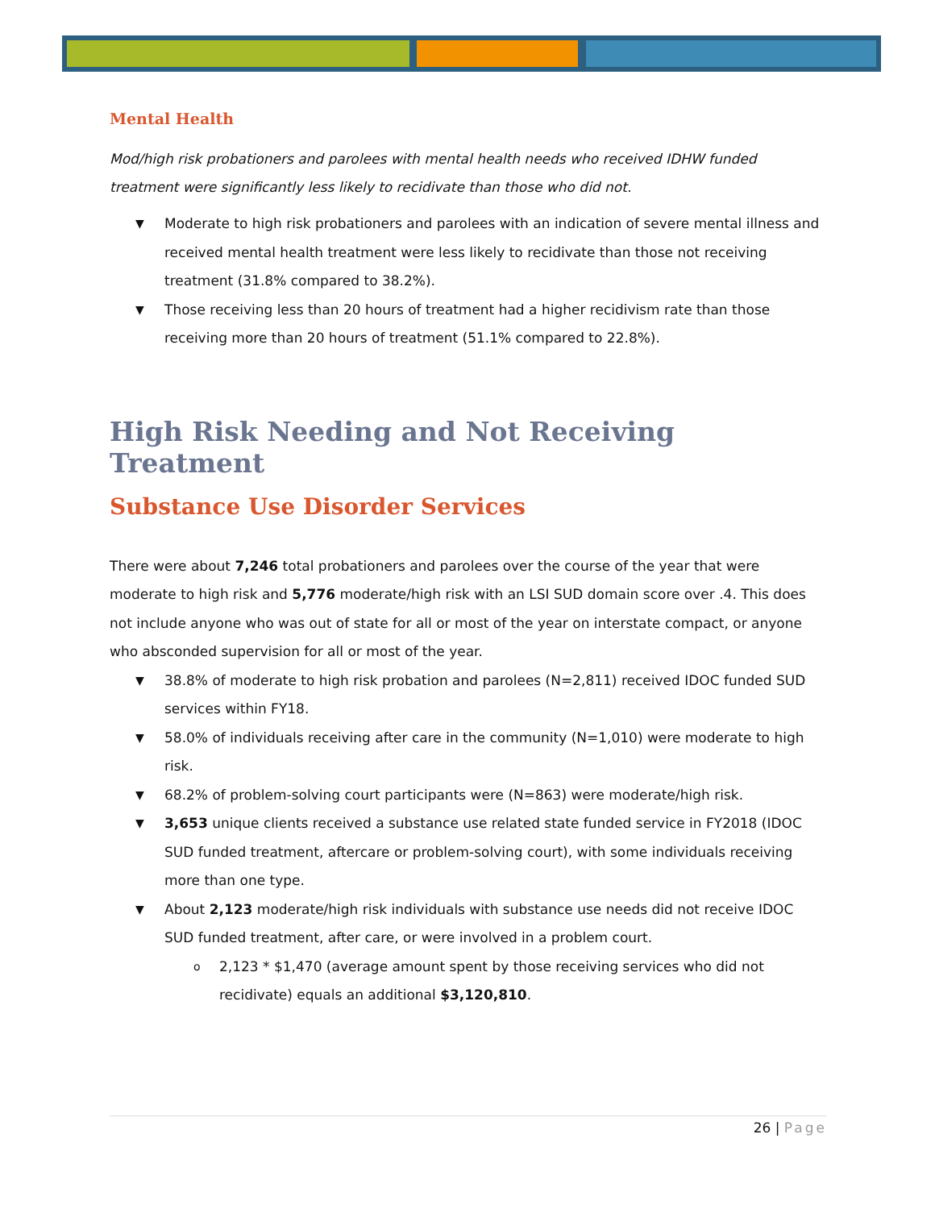Mental Health
Mod/high risk probationers and parolees with mental health needs who received IDHW funded treatment were significantly less likely to recidivate than those who did not.
Moderate to high risk probationers and parolees with an indication of severe mental illness and received mental health treatment were less likely to recidivate than those not receiving treatment (31.8% compared to 38.2%).
Those receiving less than 20 hours of treatment had a higher recidivism rate than those receiving more than 20 hours of treatment (51.1% compared to 22.8%).
High Risk Needing and Not Receiving Treatment
Substance Use Disorder Services
There were about 7,246 total probationers and parolees over the course of the year that were moderate to high risk and 5,776 moderate/high risk with an LSI SUD domain score over .4. This does not include anyone who was out of state for all or most of the year on interstate compact, or anyone who absconded supervision for all or most of the year.
38.8% of moderate to high risk probation and parolees (N=2,811) received IDOC funded SUD services within FY18.
58.0% of individuals receiving after care in the community (N=1,010) were moderate to high risk.
68.2% of problem-solving court participants were (N=863) were moderate/high risk.
3,653 unique clients received a substance use related state funded service in FY2018 (IDOC SUD funded treatment, aftercare or problem-solving court), with some individuals receiving more than one type.
About 2,123 moderate/high risk individuals with substance use needs did not receive IDOC SUD funded treatment, after care, or were involved in a problem court.
2,123 * $1,470 (average amount spent by those receiving services who did not recidivate) equals an additional $3,120,810.
26 | Page